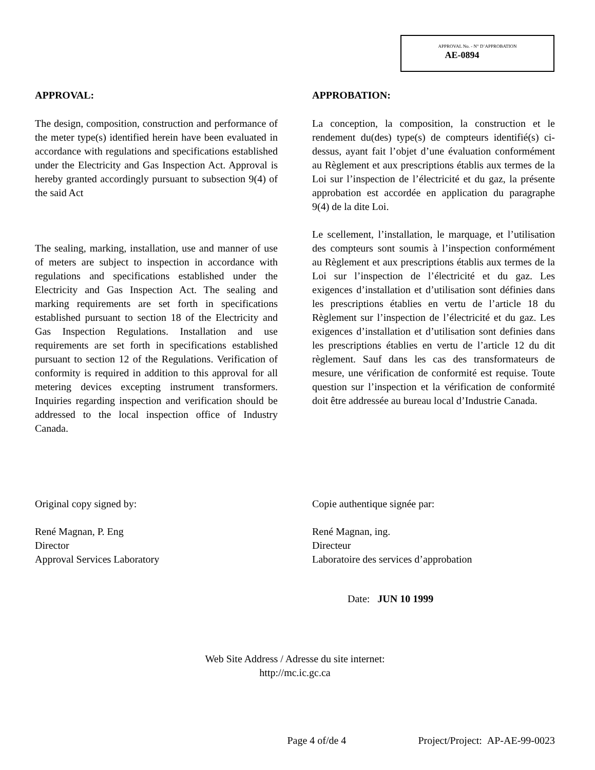APPROVAL No. - N° D’APPROBATION
AE-0894
APPROVAL:
The design, composition, construction and performance of the meter type(s) identified herein have been evaluated in accordance with regulations and specifications established under the Electricity and Gas Inspection Act. Approval is hereby granted accordingly pursuant to subsection 9(4) of the said Act
The sealing, marking, installation, use and manner of use of meters are subject to inspection in accordance with regulations and specifications established under the Electricity and Gas Inspection Act. The sealing and marking requirements are set forth in specifications established pursuant to section 18 of the Electricity and Gas Inspection Regulations. Installation and use requirements are set forth in specifications established pursuant to section 12 of the Regulations. Verification of conformity is required in addition to this approval for all metering devices excepting instrument transformers. Inquiries regarding inspection and verification should be addressed to the local inspection office of Industry Canada.
APPROBATION:
La conception, la composition, la construction et le rendement du(des) type(s) de compteurs identifié(s) ci-dessus, ayant fait l’objet d’une évaluation conformément au Règlement et aux prescriptions établis aux termes de la Loi sur l’inspection de l’électricité et du gaz, la présente approbation est accordée en application du paragraphe 9(4) de la dite Loi.
Le scellement, l’installation, le marquage, et l’utilisation des compteurs sont soumis à l’inspection conformément au Règlement et aux prescriptions établis aux termes de la Loi sur l’inspection de l’électricité et du gaz. Les exigences d’installation et d’utilisation sont définies dans les prescriptions établies en vertu de l’article 18 du Règlement sur l’inspection de l’électricité et du gaz. Les exigences d’installation et d’utilisation sont definies dans les prescriptions établies en vertu de l’article 12 du dit règlement. Sauf dans les cas des transformateurs de mesure, une vérification de conformité est requise. Toute question sur l’inspection et la vérification de conformité doit être addressée au bureau local d’Industrie Canada.
Original copy signed by:
René Magnan, P. Eng
Director
Approval Services Laboratory
Copie authentique signée par:
René Magnan, ing.
Directeur
Laboratoire des services d’approbation
Date: JUN 10 1999
Web Site Address / Adresse du site internet:
http://mc.ic.gc.ca
Page 4 of/de 4 Project/Project: AP-AE-99-0023